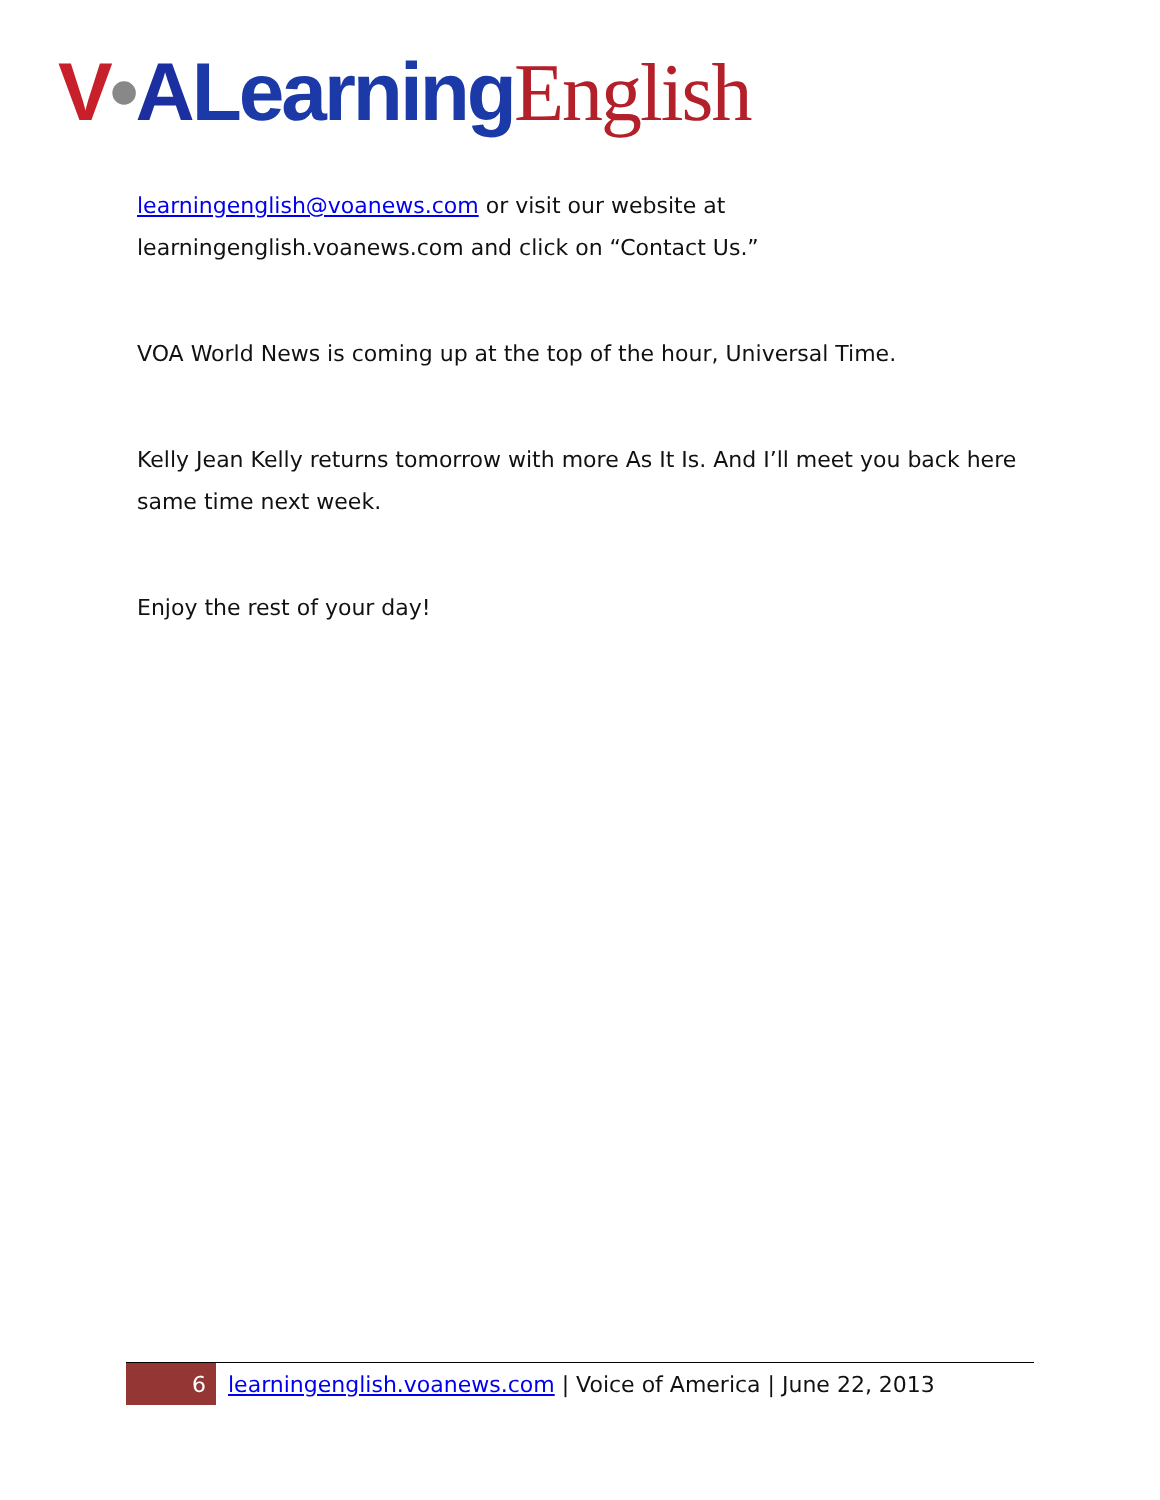V•ALearning English
learningenglish@voanews.com or visit our website at learningenglish.voanews.com and click on “Contact Us.”
VOA World News is coming up at the top of the hour, Universal Time.
Kelly Jean Kelly returns tomorrow with more As It Is. And I’ll meet you back here same time next week.
Enjoy the rest of your day!
6 learningenglish.voanews.com | Voice of America | June 22, 2013